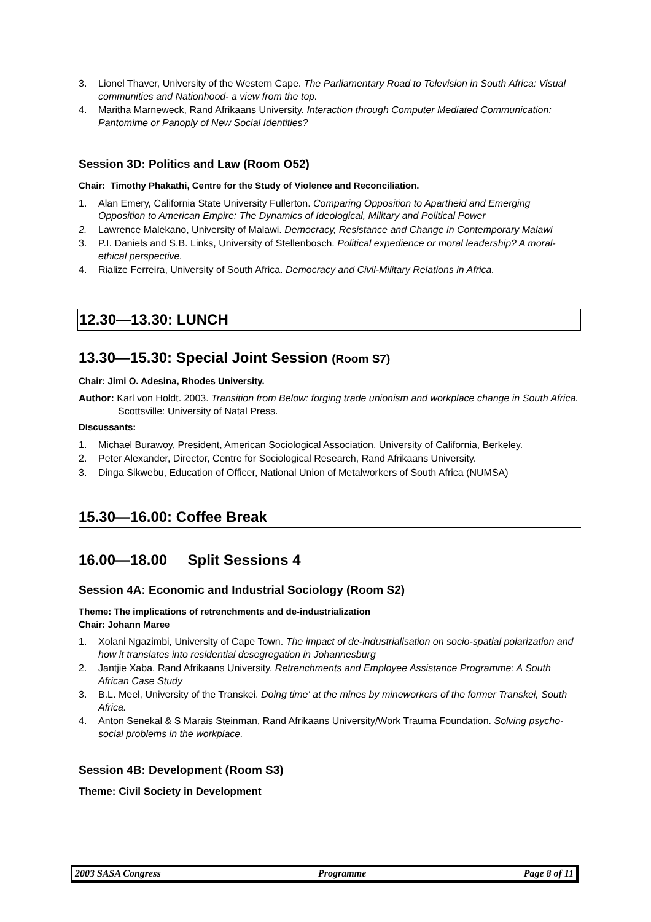3. Lionel Thaver, University of the Western Cape. The Parliamentary Road to Television in South Africa: Visual communities and Nationhood- a view from the top.
4. Maritha Marneweck, Rand Afrikaans University. Interaction through Computer Mediated Communication: Pantomime or Panoply of New Social Identities?
Session 3D: Politics and Law (Room O52)
Chair: Timothy Phakathi, Centre for the Study of Violence and Reconciliation.
1. Alan Emery, California State University Fullerton. Comparing Opposition to Apartheid and Emerging Opposition to American Empire: The Dynamics of Ideological, Military and Political Power
2. Lawrence Malekano, University of Malawi. Democracy, Resistance and Change in Contemporary Malawi
3. P.I. Daniels and S.B. Links, University of Stellenbosch. Political expedience or moral leadership? A moral-ethical perspective.
4. Rialize Ferreira, University of South Africa. Democracy and Civil-Military Relations in Africa.
12.30—13.30: LUNCH
13.30—15.30: Special Joint Session (Room S7)
Chair: Jimi O. Adesina, Rhodes University.
Author: Karl von Holdt. 2003. Transition from Below: forging trade unionism and workplace change in South Africa. Scottsville: University of Natal Press.
Discussants:
1. Michael Burawoy, President, American Sociological Association, University of California, Berkeley.
2. Peter Alexander, Director, Centre for Sociological Research, Rand Afrikaans University.
3. Dinga Sikwebu, Education of Officer, National Union of Metalworkers of South Africa (NUMSA)
15.30—16.00: Coffee Break
16.00—18.00 Split Sessions 4
Session 4A: Economic and Industrial Sociology (Room S2)
Theme: The implications of retrenchments and de-industrialization
Chair: Johann Maree
1. Xolani Ngazimbi, University of Cape Town. The impact of de-industrialisation on socio-spatial polarization and how it translates into residential desegregation in Johannesburg
2. Jantjie Xaba, Rand Afrikaans University. Retrenchments and Employee Assistance Programme: A South African Case Study
3. B.L. Meel, University of the Transkei. Doing time' at the mines by mineworkers of the former Transkei, South Africa.
4. Anton Senekal & S Marais Steinman, Rand Afrikaans University/Work Trauma Foundation. Solving psycho-social problems in the workplace.
Session 4B: Development (Room S3)
Theme: Civil Society in Development
2003 SASA Congress Programme Page 8 of 11